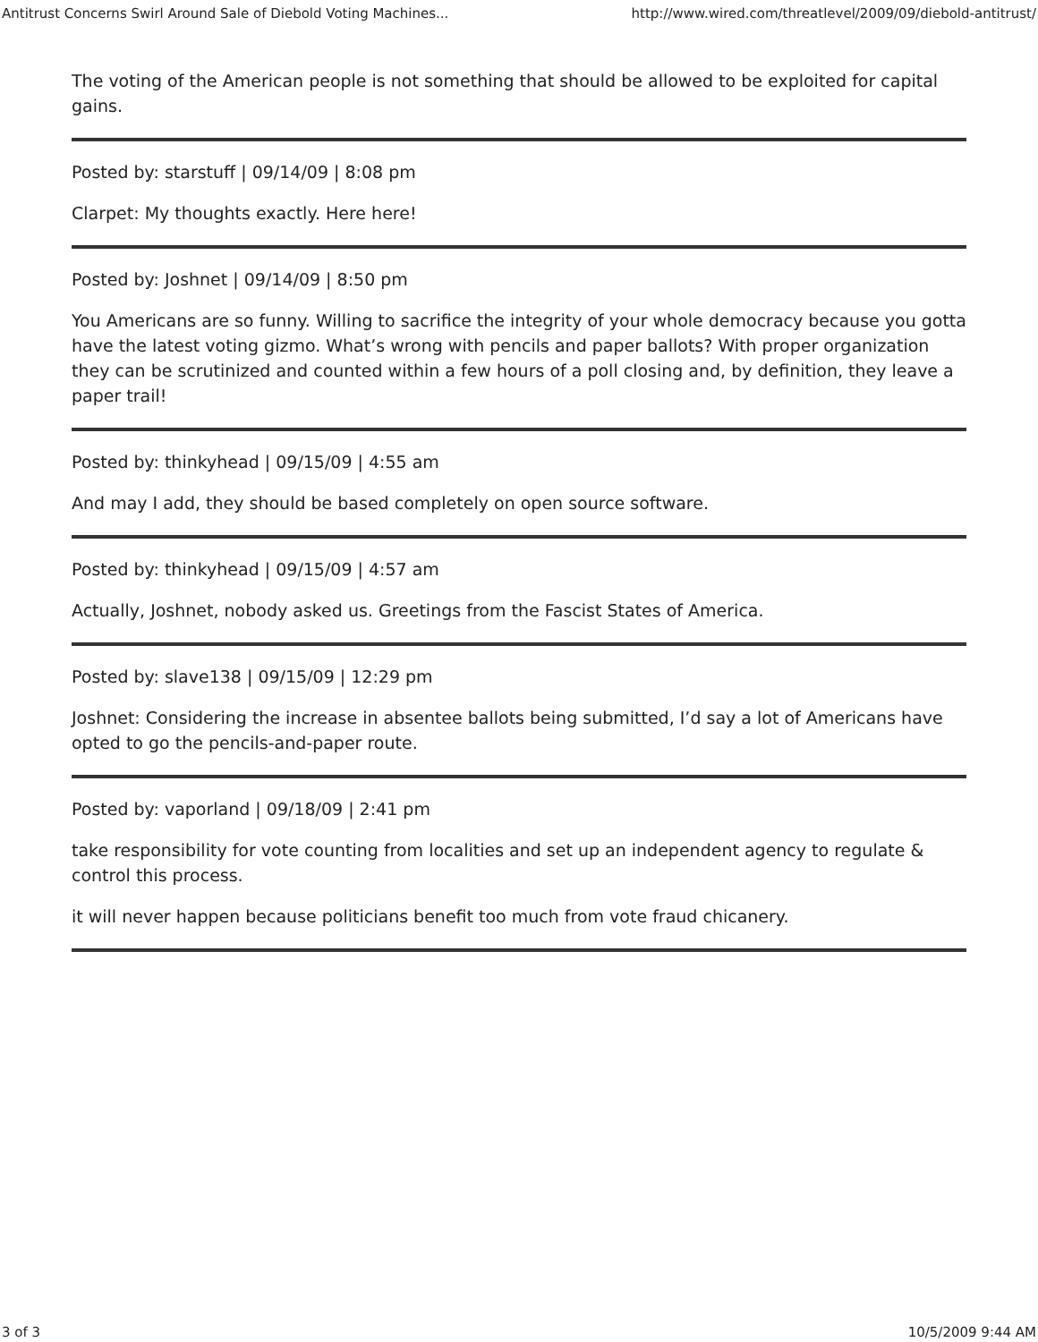Antitrust Concerns Swirl Around Sale of Diebold Voting Machines... http://www.wired.com/threatlevel/2009/09/diebold-antitrust/
The voting of the American people is not something that should be allowed to be exploited for capital gains.
Posted by: starstuff | 09/14/09 | 8:08 pm
Clarpet: My thoughts exactly. Here here!
Posted by: Joshnet | 09/14/09 | 8:50 pm
You Americans are so funny. Willing to sacrifice the integrity of your whole democracy because you gotta have the latest voting gizmo. What’s wrong with pencils and paper ballots? With proper organization they can be scrutinized and counted within a few hours of a poll closing and, by definition, they leave a paper trail!
Posted by: thinkyhead | 09/15/09 | 4:55 am
And may I add, they should be based completely on open source software.
Posted by: thinkyhead | 09/15/09 | 4:57 am
Actually, Joshnet, nobody asked us. Greetings from the Fascist States of America.
Posted by: slave138 | 09/15/09 | 12:29 pm
Joshnet: Considering the increase in absentee ballots being submitted, I’d say a lot of Americans have opted to go the pencils-and-paper route.
Posted by: vaporland | 09/18/09 | 2:41 pm
take responsibility for vote counting from localities and set up an independent agency to regulate & control this process.
it will never happen because politicians benefit too much from vote fraud chicanery.
3 of 3 10/5/2009 9:44 AM